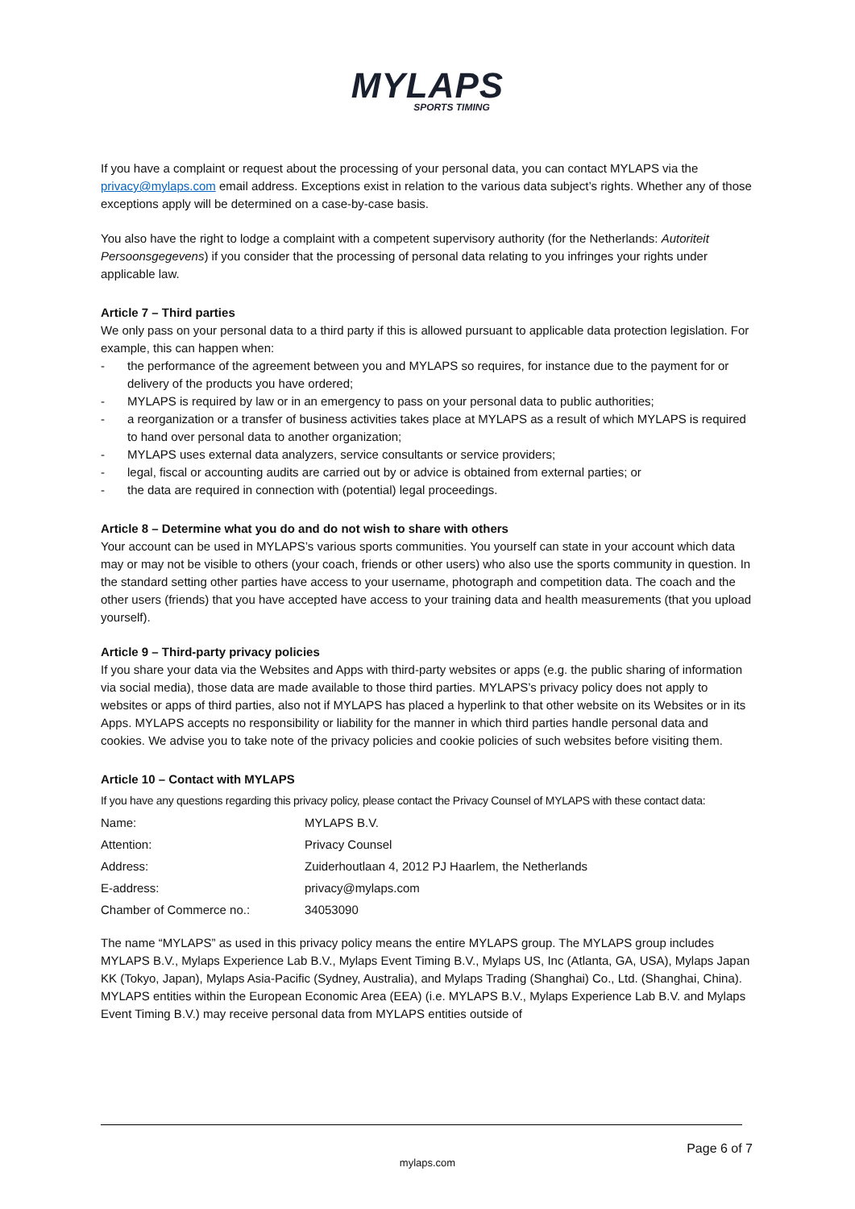MYLAPS
SPORTS TIMING
If you have a complaint or request about the processing of your personal data, you can contact MYLAPS via the privacy@mylaps.com email address. Exceptions exist in relation to the various data subject’s rights. Whether any of those exceptions apply will be determined on a case-by-case basis.
You also have the right to lodge a complaint with a competent supervisory authority (for the Netherlands: Autoriteit Persoonsgegevens) if you consider that the processing of personal data relating to you infringes your rights under applicable law.
Article 7 – Third parties
We only pass on your personal data to a third party if this is allowed pursuant to applicable data protection legislation. For example, this can happen when:
- the performance of the agreement between you and MYLAPS so requires, for instance due to the payment for or delivery of the products you have ordered;
- MYLAPS is required by law or in an emergency to pass on your personal data to public authorities;
- a reorganization or a transfer of business activities takes place at MYLAPS as a result of which MYLAPS is required to hand over personal data to another organization;
- MYLAPS uses external data analyzers, service consultants or service providers;
- legal, fiscal or accounting audits are carried out by or advice is obtained from external parties; or
- the data are required in connection with (potential) legal proceedings.
Article 8 – Determine what you do and do not wish to share with others
Your account can be used in MYLAPS’s various sports communities. You yourself can state in your account which data may or may not be visible to others (your coach, friends or other users) who also use the sports community in question. In the standard setting other parties have access to your username, photograph and competition data. The coach and the other users (friends) that you have accepted have access to your training data and health measurements (that you upload yourself).
Article 9 – Third-party privacy policies
If you share your data via the Websites and Apps with third-party websites or apps (e.g. the public sharing of information via social media), those data are made available to those third parties. MYLAPS’s privacy policy does not apply to websites or apps of third parties, also not if MYLAPS has placed a hyperlink to that other website on its Websites or in its Apps. MYLAPS accepts no responsibility or liability for the manner in which third parties handle personal data and cookies. We advise you to take note of the privacy policies and cookie policies of such websites before visiting them.
Article 10 – Contact with MYLAPS
If you have any questions regarding this privacy policy, please contact the Privacy Counsel of MYLAPS with these contact data:
| Name: | MYLAPS B.V. |
| Attention: | Privacy Counsel |
| Address: | Zuiderhoutlaan 4, 2012 PJ Haarlem, the Netherlands |
| E-address: | privacy@mylaps.com |
| Chamber of Commerce no.: | 34053090 |
The name “MYLAPS” as used in this privacy policy means the entire MYLAPS group. The MYLAPS group includes MYLAPS B.V., Mylaps Experience Lab B.V., Mylaps Event Timing B.V., Mylaps US, Inc (Atlanta, GA, USA), Mylaps Japan KK (Tokyo, Japan), Mylaps Asia-Pacific (Sydney, Australia), and Mylaps Trading (Shanghai) Co., Ltd. (Shanghai, China). MYLAPS entities within the European Economic Area (EEA) (i.e. MYLAPS B.V., Mylaps Experience Lab B.V. and Mylaps Event Timing B.V.) may receive personal data from MYLAPS entities outside of
Page 6 of 7
mylaps.com